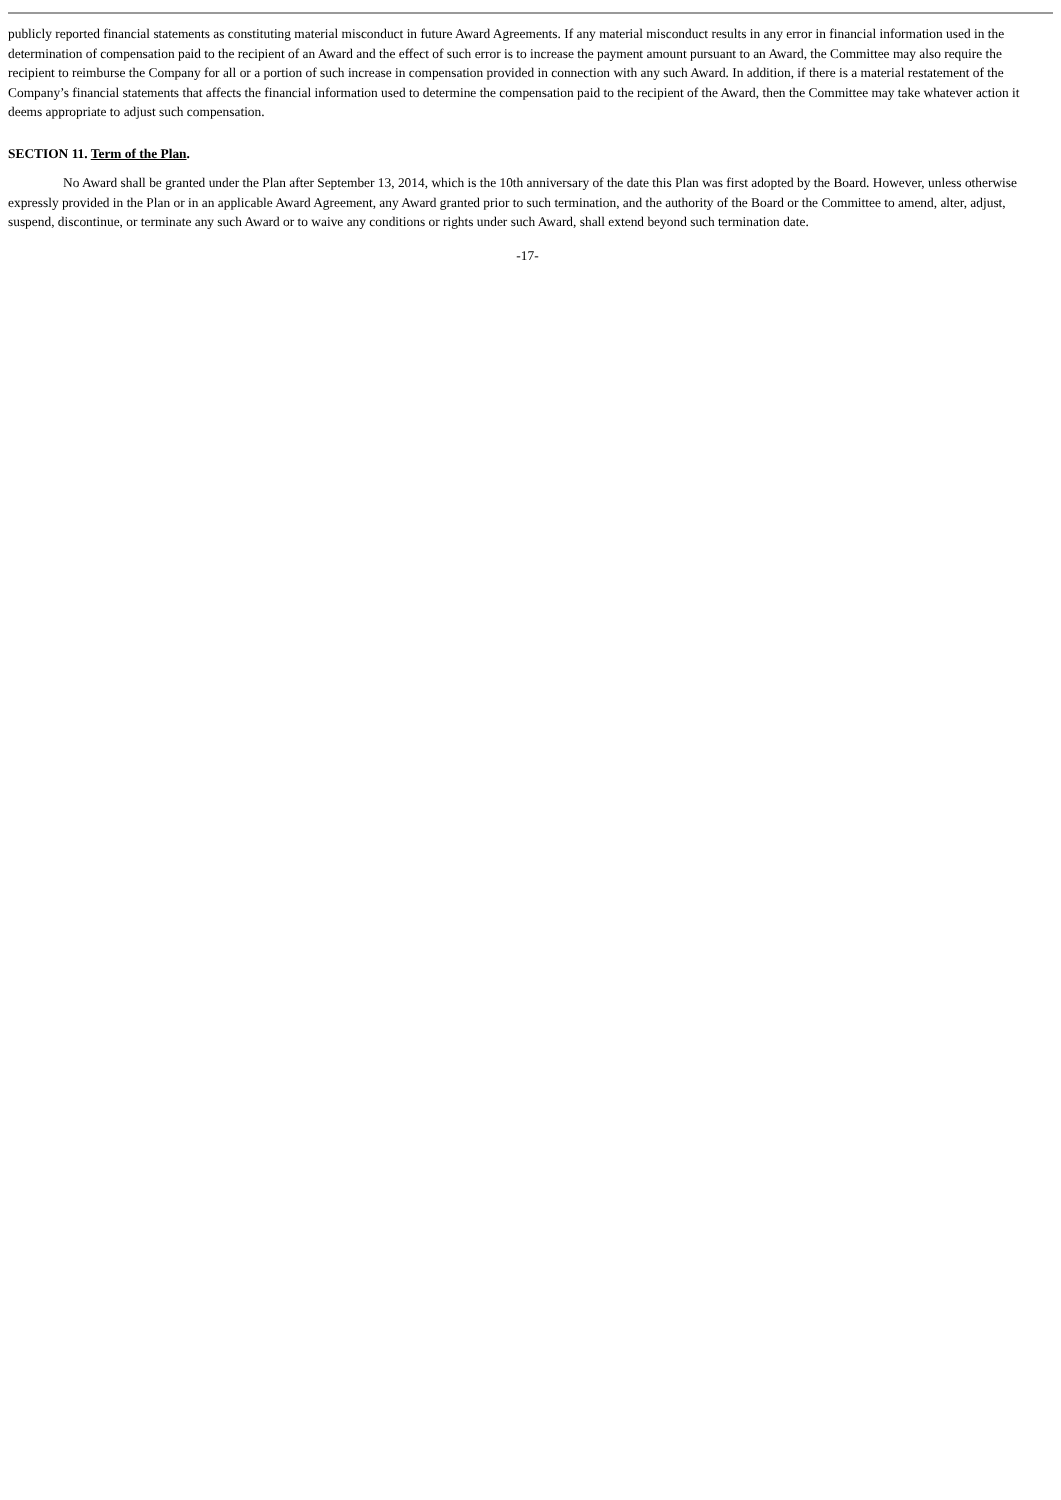publicly reported financial statements as constituting material misconduct in future Award Agreements. If any material misconduct results in any error in financial information used in the determination of compensation paid to the recipient of an Award and the effect of such error is to increase the payment amount pursuant to an Award, the Committee may also require the recipient to reimburse the Company for all or a portion of such increase in compensation provided in connection with any such Award. In addition, if there is a material restatement of the Company’s financial statements that affects the financial information used to determine the compensation paid to the recipient of the Award, then the Committee may take whatever action it deems appropriate to adjust such compensation.
SECTION 11. Term of the Plan.
No Award shall be granted under the Plan after September 13, 2014, which is the 10th anniversary of the date this Plan was first adopted by the Board. However, unless otherwise expressly provided in the Plan or in an applicable Award Agreement, any Award granted prior to such termination, and the authority of the Board or the Committee to amend, alter, adjust, suspend, discontinue, or terminate any such Award or to waive any conditions or rights under such Award, shall extend beyond such termination date.
-17-